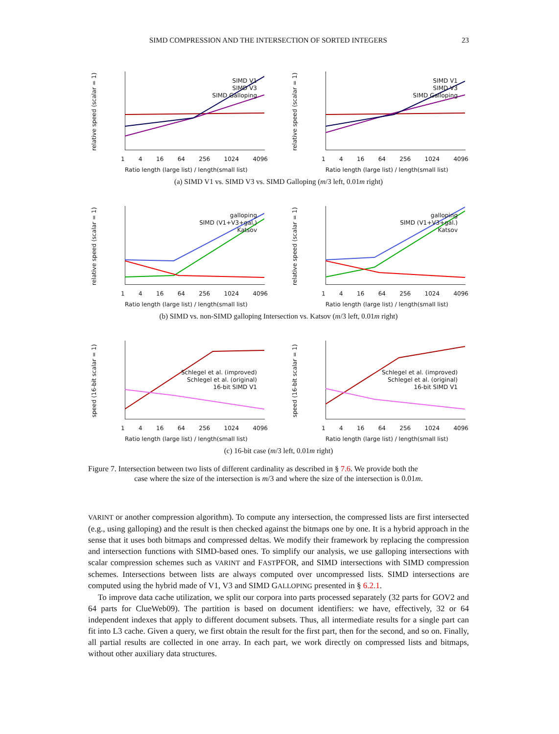SIMD COMPRESSION AND THE INTERSECTION OF SORTED INTEGERS 23
relative speed (scalar = 1)
SIMD V1
SIMD V3
SIMD Galloping
1 4 16 64 256 1024 4096
Ratio length (large list) / length(small list)
relative speed (scalar = 1)
SIMD V1
SIMD V3
SIMD Galloping
1 4 16 64 256 1024 4096
Ratio length (large list) / length(small list)
(a) SIMD V1 vs. SIMD V3 vs. SIMD Galloping (m/3 left, 0.01m right)
relative speed (scalar = 1)
galloping
SIMD (V1+V3+gal.)
Katsov
1 4 16 64 256 1024 4096
Ratio length (large list) / length(small list)
relative speed (scalar = 1)
galloping
SIMD (V1+V3+gal.)
Katsov
1 4 16 64 256 1024 4096
Ratio length (large list) / length(small list)
(b) SIMD vs. non-SIMD galloping Intersection vs. Katsov (m/3 left, 0.01m right)
speed (16-bit scalar = 1)
Schlegel et al. (improved)
Schlegel et al. (original)
16-bit SIMD V1
1 4 16 64 256 1024 4096
Ratio length (large list) / length(small list)
speed (16-bit scalar = 1)
Schlegel et al. (improved)
Schlegel et al. (original)
16-bit SIMD V1
1 4 16 64 256 1024 4096
Ratio length (large list) / length(small list)
(c) 16-bit case (m/3 left, 0.01m right)
Figure 7. Intersection between two lists of different cardinality as described in § 7.6. We provide both the
case where the size of the intersection is m/3 and where the size of the intersection is 0.01m.
VARINT or another compression algorithm). To compute any intersection, the compressed lists are first intersected (e.g., using galloping) and the result is then checked against the bitmaps one by one. It is a hybrid approach in the sense that it uses both bitmaps and compressed deltas. We modify their framework by replacing the compression and intersection functions with SIMD-based ones. To simplify our analysis, we use galloping intersections with scalar compression schemes such as VARINT and FASTPFOR, and SIMD intersections with SIMD compression schemes. Intersections between lists are always computed over uncompressed lists. SIMD intersections are computed using the hybrid made of V1, V3 and SIMD GALLOPING presented in § 6.2.1.
To improve data cache utilization, we split our corpora into parts processed separately (32 parts for GOV2 and 64 parts for ClueWeb09). The partition is based on document identifiers: we have, effectively, 32 or 64 independent indexes that apply to different document subsets. Thus, all intermediate results for a single part can fit into L3 cache. Given a query, we first obtain the result for the first part, then for the second, and so on. Finally, all partial results are collected in one array. In each part, we work directly on compressed lists and bitmaps, without other auxiliary data structures.